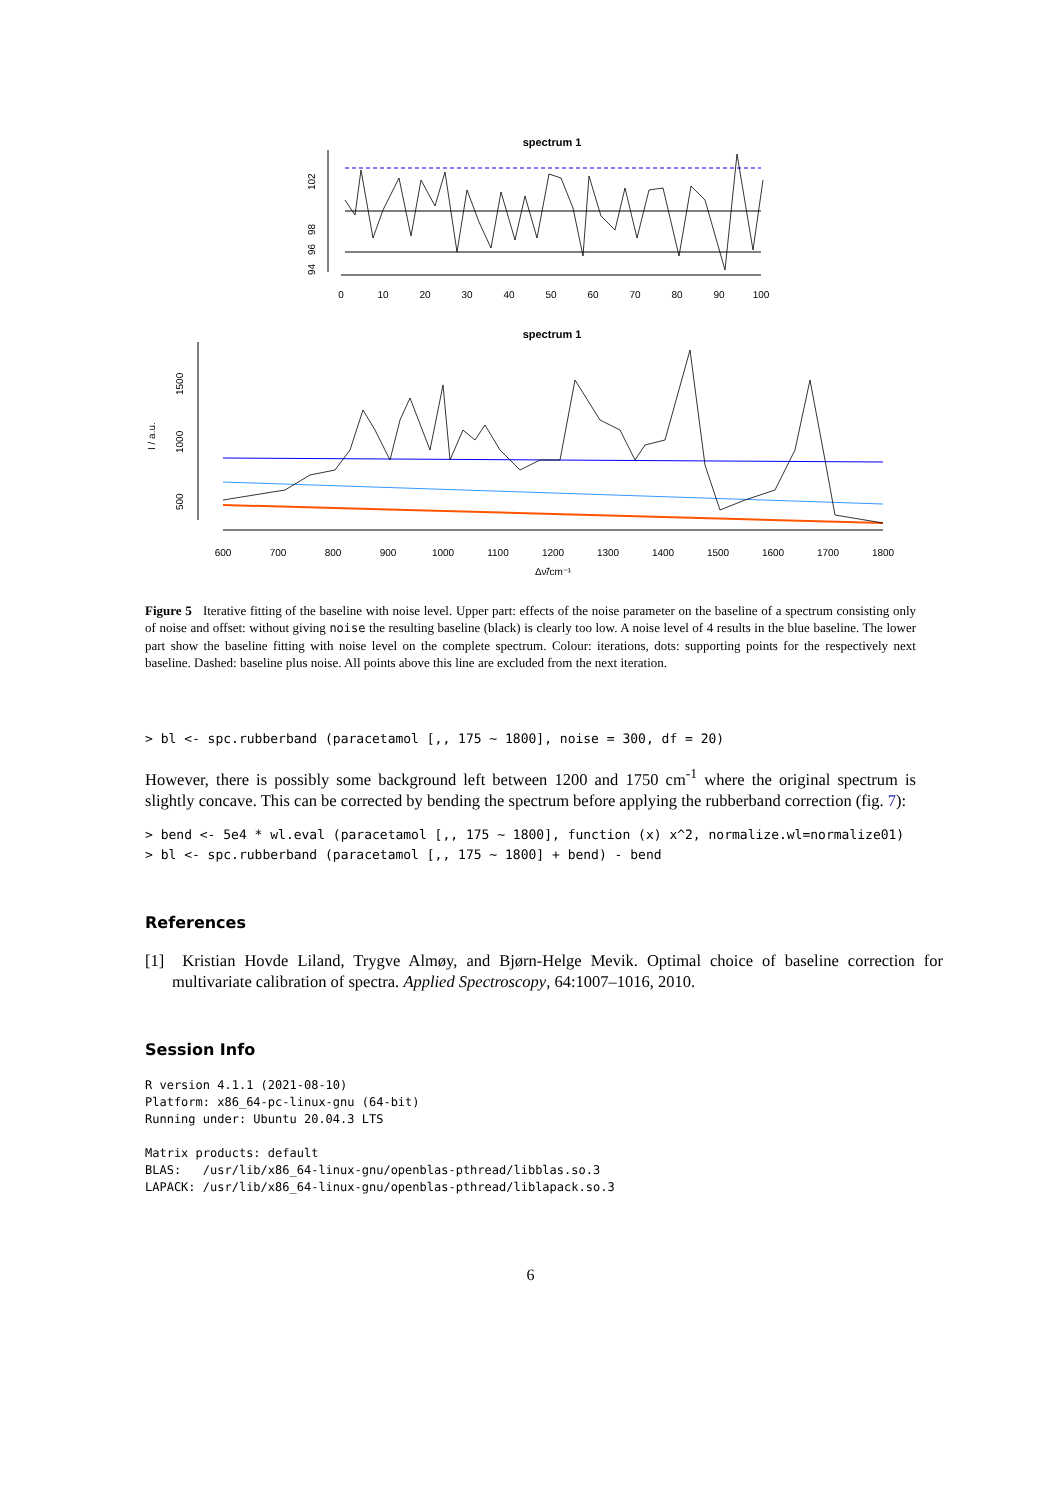spectrum 1
102
98
96
94
0
10
20
30
40
50
60
70
80
90
100
spectrum 1
I / a.u.
1500
1000
500
600
700
800
900
1000
1100
1200
1300
1400
1500
1600
1700
1800
Δν̃/cm⁻¹
Figure 5 Iterative fitting of the baseline with noise level. Upper part: effects of the noise parameter on the baseline of a spectrum consisting only of noise and offset: without giving noise the resulting baseline (black) is clearly too low. A noise level of 4 results in the blue baseline. The lower part show the baseline fitting with noise level on the complete spectrum. Colour: iterations, dots: supporting points for the respectively next baseline. Dashed: baseline plus noise. All points above this line are excluded from the next iteration.
> bl <- spc.rubberband (paracetamol [,, 175 ~ 1800], noise = 300, df = 20)
However, there is possibly some background left between 1200 and 1750 cm<sup>-1</sup> where the original spectrum is slightly concave. This can be corrected by bending the spectrum before applying the rubberband correction (fig. 7):
> bend <- 5e4 * wl.eval (paracetamol [,, 175 ~ 1800], function (x) x^2, normalize.wl=normalize01)
> bl <- spc.rubberband (paracetamol [,, 175 ~ 1800] + bend) - bend
References
[1] Kristian Hovde Liland, Trygve Almøy, and Bjørn-Helge Mevik. Optimal choice of baseline correction for multivariate calibration of spectra. Applied Spectroscopy, 64:1007–1016, 2010.
Session Info
R version 4.1.1 (2021-08-10)
Platform: x86_64-pc-linux-gnu (64-bit)
Running under: Ubuntu 20.04.3 LTS

Matrix products: default
BLAS:   /usr/lib/x86_64-linux-gnu/openblas-pthread/libblas.so.3
LAPACK: /usr/lib/x86_64-linux-gnu/openblas-pthread/liblapack.so.3
6